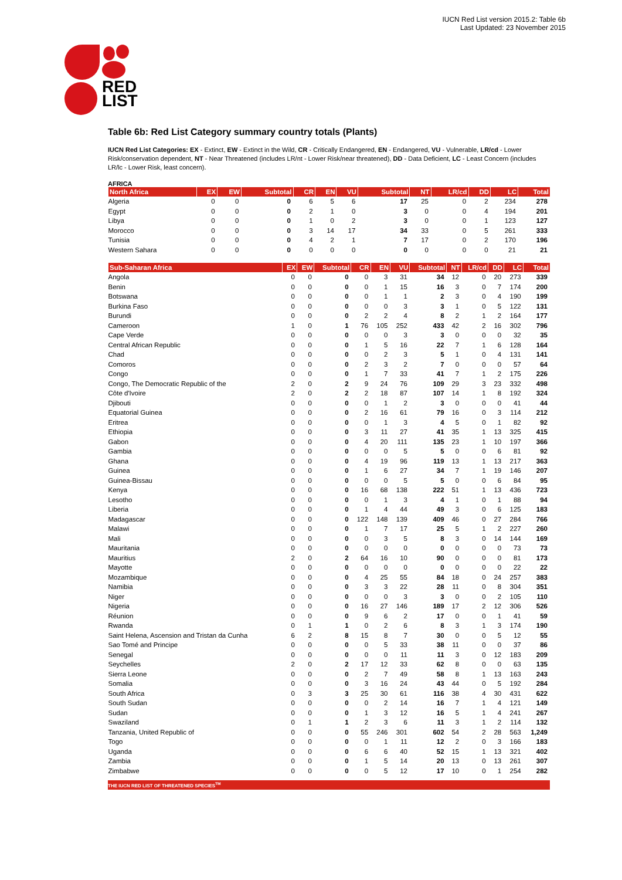IUCN Red List version 2015.2: Table 6b
Last Updated: 23 November 2015
RED
LIST
Table 6b: Red List Category summary country totals (Plants)
IUCN Red List Categories: EX - Extinct, EW - Extinct in the Wild, CR - Critically Endangered, EN - Endangered, VU - Vulnerable, LR/cd - Lower Risk/conservation dependent, NT - Near Threatened (includes LR/nt - Lower Risk/near threatened), DD - Data Deficient, LC - Least Concern (includes LR/lc - Lower Risk, least concern).
AFRICA
| North Africa | EX | EW | Subtotal | CR | EN | VU | Subtotal | NT | LR/cd | DD | LC | Total |
| --- | --- | --- | --- | --- | --- | --- | --- | --- | --- | --- | --- | --- |
| Algeria | 0 | 0 | 0 | 6 | 5 | 6 | 17 | 25 | 0 | 2 | 234 | 278 |
| Egypt | 0 | 0 | 0 | 2 | 1 | 0 | 3 | 0 | 0 | 4 | 194 | 201 |
| Libya | 0 | 0 | 0 | 1 | 0 | 2 | 3 | 0 | 0 | 1 | 123 | 127 |
| Morocco | 0 | 0 | 0 | 3 | 14 | 17 | 34 | 33 | 0 | 5 | 261 | 333 |
| Tunisia | 0 | 0 | 0 | 4 | 2 | 1 | 7 | 17 | 0 | 2 | 170 | 196 |
| Western Sahara | 0 | 0 | 0 | 0 | 0 | 0 | 0 | 0 | 0 | 0 | 21 | 21 |
| Sub-Saharan Africa | EX | EW | Subtotal | CR | EN | VU | Subtotal | NT | LR/cd | DD | LC | Total |
| --- | --- | --- | --- | --- | --- | --- | --- | --- | --- | --- | --- | --- |
| Angola | 0 | 0 | 0 | 0 | 3 | 31 | 34 | 12 | 0 | 20 | 273 | 339 |
| Benin | 0 | 0 | 0 | 0 | 1 | 15 | 16 | 3 | 0 | 7 | 174 | 200 |
| Botswana | 0 | 0 | 0 | 0 | 1 | 1 | 2 | 3 | 0 | 4 | 190 | 199 |
| Burkina Faso | 0 | 0 | 0 | 0 | 0 | 3 | 3 | 1 | 0 | 5 | 122 | 131 |
| Burundi | 0 | 0 | 0 | 2 | 2 | 4 | 8 | 2 | 1 | 2 | 164 | 177 |
| Cameroon | 1 | 0 | 1 | 76 | 105 | 252 | 433 | 42 | 2 | 16 | 302 | 796 |
| Cape Verde | 0 | 0 | 0 | 0 | 0 | 3 | 3 | 0 | 0 | 0 | 32 | 35 |
| Central African Republic | 0 | 0 | 0 | 1 | 5 | 16 | 22 | 7 | 1 | 6 | 128 | 164 |
| Chad | 0 | 0 | 0 | 0 | 2 | 3 | 5 | 1 | 0 | 4 | 131 | 141 |
| Comoros | 0 | 0 | 0 | 2 | 3 | 2 | 7 | 0 | 0 | 0 | 57 | 64 |
| Congo | 0 | 0 | 0 | 1 | 7 | 33 | 41 | 7 | 1 | 2 | 175 | 226 |
| Congo, The Democratic Republic of the | 2 | 0 | 2 | 9 | 24 | 76 | 109 | 29 | 3 | 23 | 332 | 498 |
| Côte d'Ivoire | 2 | 0 | 2 | 2 | 18 | 87 | 107 | 14 | 1 | 8 | 192 | 324 |
| Djibouti | 0 | 0 | 0 | 0 | 1 | 2 | 3 | 0 | 0 | 0 | 41 | 44 |
| Equatorial Guinea | 0 | 0 | 0 | 2 | 16 | 61 | 79 | 16 | 0 | 3 | 114 | 212 |
| Eritrea | 0 | 0 | 0 | 0 | 1 | 3 | 4 | 5 | 0 | 1 | 82 | 92 |
| Ethiopia | 0 | 0 | 0 | 3 | 11 | 27 | 41 | 35 | 1 | 13 | 325 | 415 |
| Gabon | 0 | 0 | 0 | 4 | 20 | 111 | 135 | 23 | 1 | 10 | 197 | 366 |
| Gambia | 0 | 0 | 0 | 0 | 0 | 5 | 5 | 0 | 0 | 6 | 81 | 92 |
| Ghana | 0 | 0 | 0 | 4 | 19 | 96 | 119 | 13 | 1 | 13 | 217 | 363 |
| Guinea | 0 | 0 | 0 | 1 | 6 | 27 | 34 | 7 | 1 | 19 | 146 | 207 |
| Guinea-Bissau | 0 | 0 | 0 | 0 | 0 | 5 | 5 | 0 | 0 | 6 | 84 | 95 |
| Kenya | 0 | 0 | 0 | 16 | 68 | 138 | 222 | 51 | 1 | 13 | 436 | 723 |
| Lesotho | 0 | 0 | 0 | 0 | 1 | 3 | 4 | 1 | 0 | 1 | 88 | 94 |
| Liberia | 0 | 0 | 0 | 1 | 4 | 44 | 49 | 3 | 0 | 6 | 125 | 183 |
| Madagascar | 0 | 0 | 0 | 122 | 148 | 139 | 409 | 46 | 0 | 27 | 284 | 766 |
| Malawi | 0 | 0 | 0 | 1 | 7 | 17 | 25 | 5 | 1 | 2 | 227 | 260 |
| Mali | 0 | 0 | 0 | 0 | 3 | 5 | 8 | 3 | 0 | 14 | 144 | 169 |
| Mauritania | 0 | 0 | 0 | 0 | 0 | 0 | 0 | 0 | 0 | 0 | 73 | 73 |
| Mauritius | 2 | 0 | 2 | 64 | 16 | 10 | 90 | 0 | 0 | 0 | 81 | 173 |
| Mayotte | 0 | 0 | 0 | 0 | 0 | 0 | 0 | 0 | 0 | 0 | 22 | 22 |
| Mozambique | 0 | 0 | 0 | 4 | 25 | 55 | 84 | 18 | 0 | 24 | 257 | 383 |
| Namibia | 0 | 0 | 0 | 3 | 3 | 22 | 28 | 11 | 0 | 8 | 304 | 351 |
| Niger | 0 | 0 | 0 | 0 | 0 | 3 | 3 | 0 | 0 | 2 | 105 | 110 |
| Nigeria | 0 | 0 | 0 | 16 | 27 | 146 | 189 | 17 | 2 | 12 | 306 | 526 |
| Réunion | 0 | 0 | 0 | 9 | 6 | 2 | 17 | 0 | 0 | 1 | 41 | 59 |
| Rwanda | 0 | 1 | 1 | 0 | 2 | 6 | 8 | 3 | 1 | 3 | 174 | 190 |
| Saint Helena, Ascension and Tristan da Cunha | 6 | 2 | 8 | 15 | 8 | 7 | 30 | 0 | 0 | 5 | 12 | 55 |
| Sao Tomé and Principe | 0 | 0 | 0 | 0 | 5 | 33 | 38 | 11 | 0 | 0 | 37 | 86 |
| Senegal | 0 | 0 | 0 | 0 | 0 | 11 | 11 | 3 | 0 | 12 | 183 | 209 |
| Seychelles | 2 | 0 | 2 | 17 | 12 | 33 | 62 | 8 | 0 | 0 | 63 | 135 |
| Sierra Leone | 0 | 0 | 0 | 2 | 7 | 49 | 58 | 8 | 1 | 13 | 163 | 243 |
| Somalia | 0 | 0 | 0 | 3 | 16 | 24 | 43 | 44 | 0 | 5 | 192 | 284 |
| South Africa | 0 | 3 | 3 | 25 | 30 | 61 | 116 | 38 | 4 | 30 | 431 | 622 |
| South Sudan | 0 | 0 | 0 | 0 | 2 | 14 | 16 | 7 | 1 | 4 | 121 | 149 |
| Sudan | 0 | 0 | 0 | 1 | 3 | 12 | 16 | 5 | 1 | 4 | 241 | 267 |
| Swaziland | 0 | 1 | 1 | 2 | 3 | 6 | 11 | 3 | 1 | 2 | 114 | 132 |
| Tanzania, United Republic of | 0 | 0 | 0 | 55 | 246 | 301 | 602 | 54 | 2 | 28 | 563 | 1,249 |
| Togo | 0 | 0 | 0 | 0 | 1 | 11 | 12 | 2 | 0 | 3 | 166 | 183 |
| Uganda | 0 | 0 | 0 | 6 | 6 | 40 | 52 | 15 | 1 | 13 | 321 | 402 |
| Zambia | 0 | 0 | 0 | 1 | 5 | 14 | 20 | 13 | 0 | 13 | 261 | 307 |
| Zimbabwe | 0 | 0 | 0 | 0 | 5 | 12 | 17 | 10 | 0 | 1 | 254 | 282 |
THE IUCN RED LIST OF THREATENED SPECIES<sup>TM</sup>